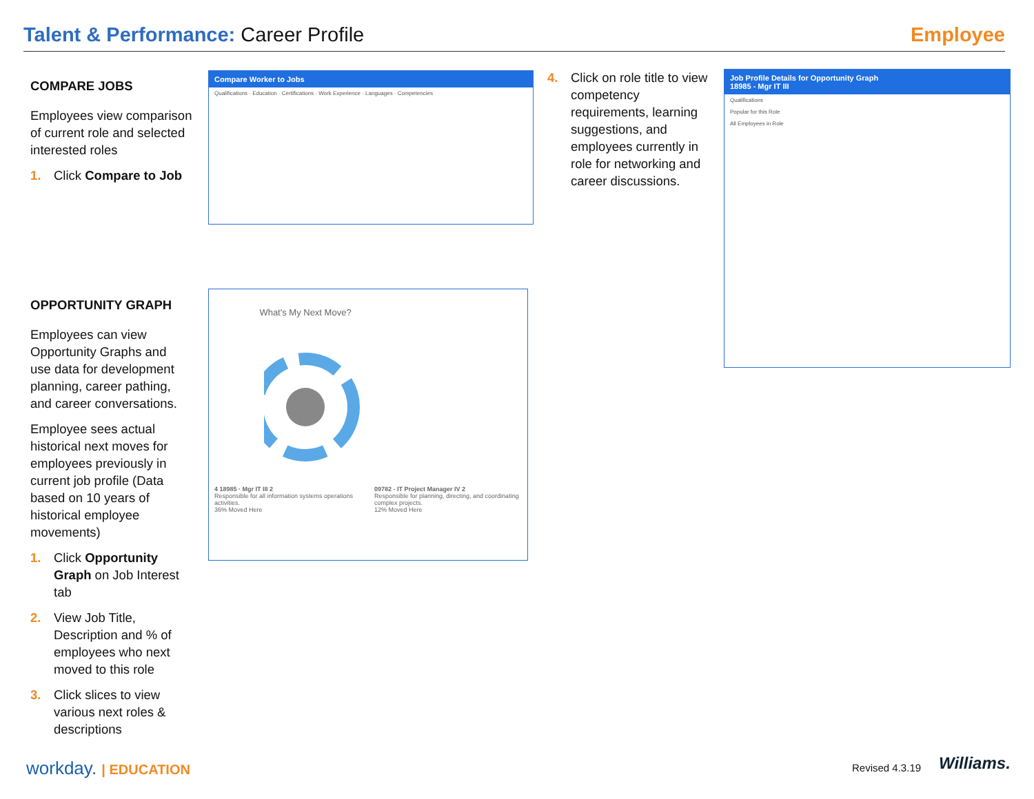Talent & Performance: Career Profile
Employee
COMPARE JOBS
Employees view comparison of current role and selected interested roles
1. Click Compare to Job
Compare Worker to Jobs
Qualifications · Education · Certifications · Work Experience · Languages · Competencies
4. Click on role title to view competency requirements, learning suggestions, and employees currently in role for networking and career discussions.
Job Profile Details for Opportunity Graph
18985 - Mgr IT III
Qualifications
Popular for this Role
All Employees in Role
OPPORTUNITY GRAPH
Employees can view Opportunity Graphs and use data for development planning, career pathing, and career conversations.
Employee sees actual historical next moves for employees previously in current job profile (Data based on 10 years of historical employee movements)
1. Click Opportunity Graph on Job Interest tab
2. View Job Title, Description and % of employees who next moved to this role
3. Click slices to view various next roles & descriptions
What's My Next Move?
4 18985 · Mgr IT III 2
Responsible for all information systems operations activities.
36% Moved Here
09782 - IT Project Manager IV 2
Responsible for planning, directing, and coordinating complex projects.
12% Moved Here
workday. | EDUCATION Revised 4.3.19 Williams.